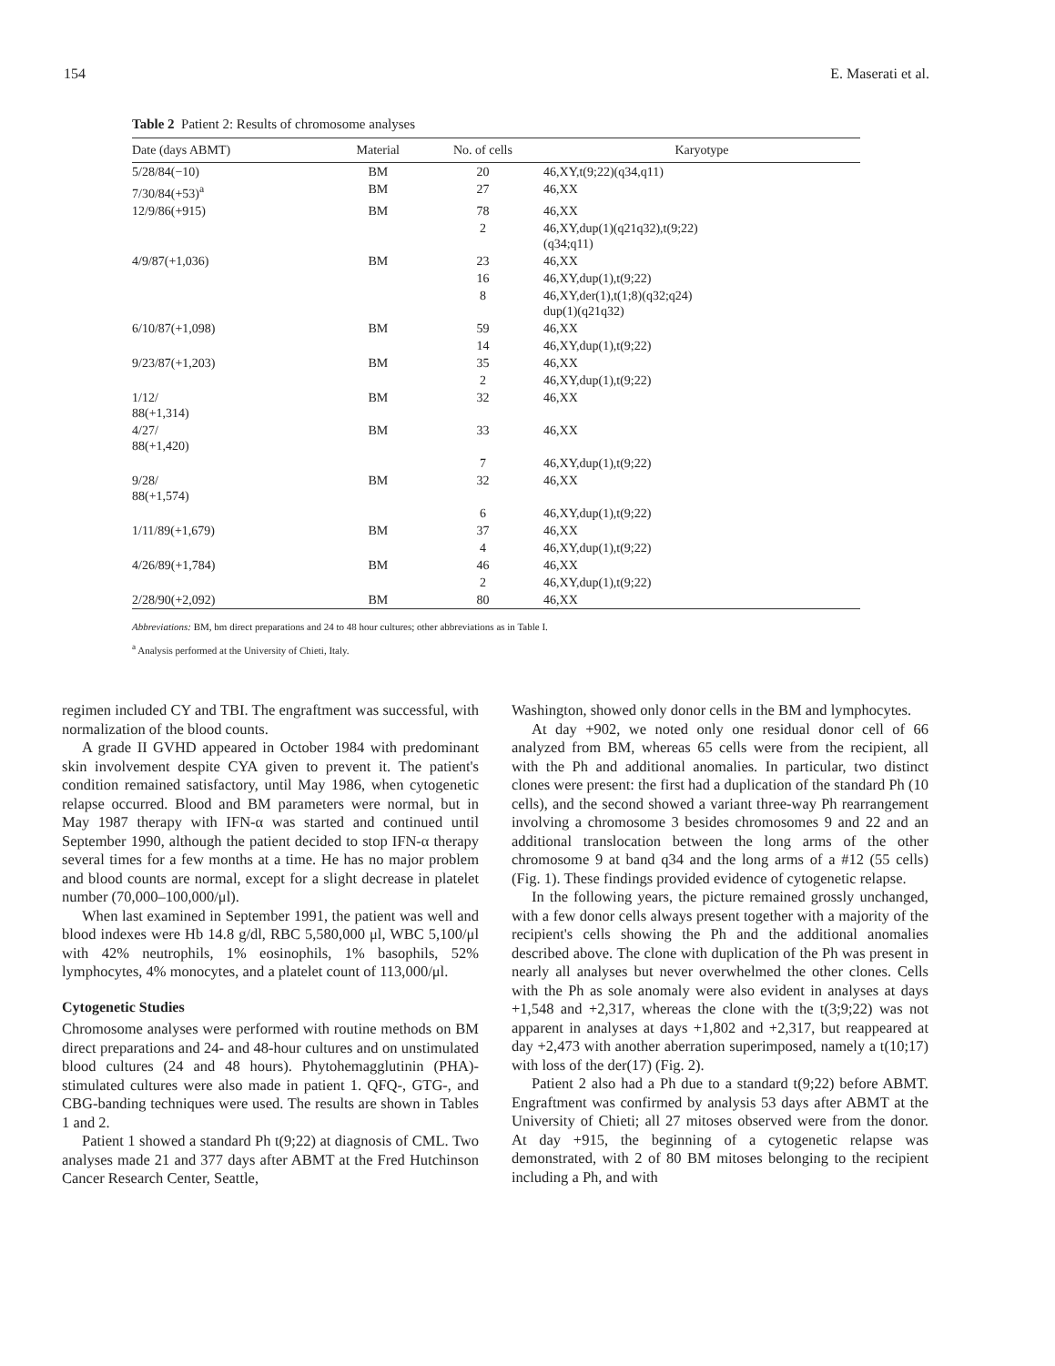154 E. Maserati et al.
Table 2 Patient 2: Results of chromosome analyses
| Date (days ABMT) | Material | No. of cells | Karyotype |
| --- | --- | --- | --- |
| 5/28/84(−10) | BM | 20 | 46,XY,t(9;22)(q34,q11) |
| 7/30/84(+53)<sup>a</sup> | BM | 27 | 46,XX |
| 12/9/86(+915) | BM | 78 | 46,XX |
| | | 2 | 46,XY,dup(1)(q21q32),t(9;22) (q34;q11) |
| 4/9/87(+1,036) | BM | 23 | 46,XX |
| | | 16 | 46,XY,dup(1),t(9;22) |
| | | 8 | 46,XY,der(1),t(1;8)(q32;q24) dup(1)(q21q32) |
| 6/10/87(+1,098) | BM | 59 | 46,XX |
| | | 14 | 46,XY,dup(1),t(9;22) |
| 9/23/87(+1,203) | BM | 35 | 46,XX |
| | | 2 | 46,XY,dup(1),t(9;22) |
| 1/12/ 88(+1,314) | BM | 32 | 46,XX |
| 4/27/ 88(+1,420) | BM | 33 | 46,XX |
| | | 7 | 46,XY,dup(1),t(9;22) |
| 9/28/ 88(+1,574) | BM | 32 | 46,XX |
| | | 6 | 46,XY,dup(1),t(9;22) |
| 1/11/89(+1,679) | BM | 37 | 46,XX |
| | | 4 | 46,XY,dup(1),t(9;22) |
| 4/26/89(+1,784) | BM | 46 | 46,XX |
| | | 2 | 46,XY,dup(1),t(9;22) |
| 2/28/90(+2,092) | BM | 80 | 46,XX |
Abbreviations: BM, bm direct preparations and 24 to 48 hour cultures; other abbreviations as in Table I.
<sup>a</sup> Analysis performed at the University of Chieti, Italy.
regimen included CY and TBI. The engraftment was successful, with normalization of the blood counts.
A grade II GVHD appeared in October 1984 with predominant skin involvement despite CYA given to prevent it. The patient's condition remained satisfactory, until May 1986, when cytogenetic relapse occurred. Blood and BM parameters were normal, but in May 1987 therapy with IFN-α was started and continued until September 1990, although the patient decided to stop IFN-α therapy several times for a few months at a time. He has no major problem and blood counts are normal, except for a slight decrease in platelet number (70,000–100,000/μl).
When last examined in September 1991, the patient was well and blood indexes were Hb 14.8 g/dl, RBC 5,580,000 μl, WBC 5,100/μl with 42% neutrophils, 1% eosinophils, 1% basophils, 52% lymphocytes, 4% monocytes, and a platelet count of 113,000/μl.
Cytogenetic Studies
Chromosome analyses were performed with routine methods on BM direct preparations and 24- and 48-hour cultures and on unstimulated blood cultures (24 and 48 hours). Phytohemagglutinin (PHA)-stimulated cultures were also made in patient 1. QFQ-, GTG-, and CBG-banding techniques were used. The results are shown in Tables 1 and 2.
Patient 1 showed a standard Ph t(9;22) at diagnosis of CML. Two analyses made 21 and 377 days after ABMT at the Fred Hutchinson Cancer Research Center, Seattle,
Washington, showed only donor cells in the BM and lymphocytes.
At day +902, we noted only one residual donor cell of 66 analyzed from BM, whereas 65 cells were from the recipient, all with the Ph and additional anomalies. In particular, two distinct clones were present: the first had a duplication of the standard Ph (10 cells), and the second showed a variant three-way Ph rearrangement involving a chromosome 3 besides chromosomes 9 and 22 and an additional translocation between the long arms of the other chromosome 9 at band q34 and the long arms of a #12 (55 cells) (Fig. 1). These findings provided evidence of cytogenetic relapse.
In the following years, the picture remained grossly unchanged, with a few donor cells always present together with a majority of the recipient's cells showing the Ph and the additional anomalies described above. The clone with duplication of the Ph was present in nearly all analyses but never overwhelmed the other clones. Cells with the Ph as sole anomaly were also evident in analyses at days +1,548 and +2,317, whereas the clone with the t(3;9;22) was not apparent in analyses at days +1,802 and +2,317, but reappeared at day +2,473 with another aberration superimposed, namely a t(10;17) with loss of the der(17) (Fig. 2).
Patient 2 also had a Ph due to a standard t(9;22) before ABMT. Engraftment was confirmed by analysis 53 days after ABMT at the University of Chieti; all 27 mitoses observed were from the donor. At day +915, the beginning of a cytogenetic relapse was demonstrated, with 2 of 80 BM mitoses belonging to the recipient including a Ph, and with